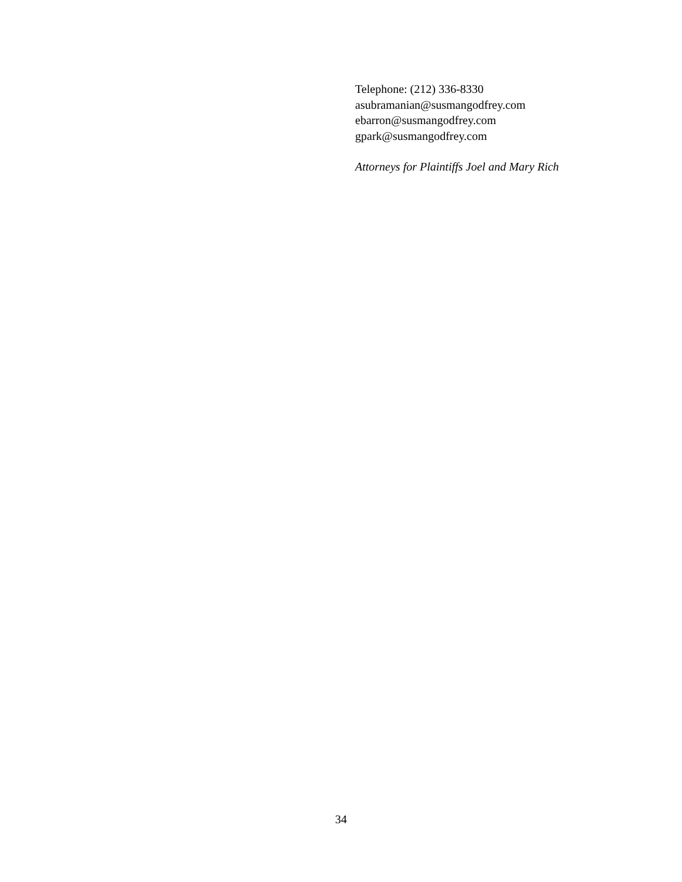Telephone: (212) 336-8330
asubramanian@susmangodfrey.com
ebarron@susmangodfrey.com
gpark@susmangodfrey.com
Attorneys for Plaintiffs Joel and Mary Rich
34